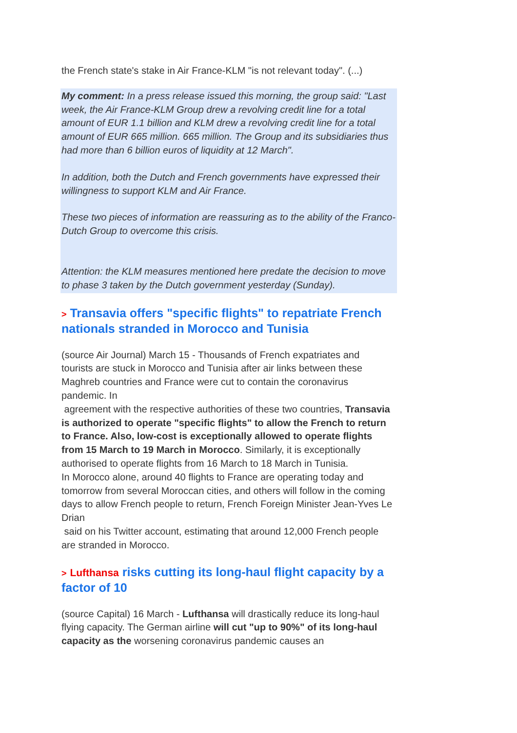the French state's stake in Air France-KLM "is not relevant today". (...)
My comment: In a press release issued this morning, the group said: "Last week, the Air France-KLM Group drew a revolving credit line for a total amount of EUR 1.1 billion and KLM drew a revolving credit line for a total amount of EUR 665 million. 665 million. The Group and its subsidiaries thus had more than 6 billion euros of liquidity at 12 March".
In addition, both the Dutch and French governments have expressed their willingness to support KLM and Air France.
These two pieces of information are reassuring as to the ability of the Franco-Dutch Group to overcome this crisis.
Attention: the KLM measures mentioned here predate the decision to move to phase 3 taken by the Dutch government yesterday (Sunday).
> Transavia offers "specific flights" to repatriate French nationals stranded in Morocco and Tunisia
(source Air Journal) March 15 - Thousands of French expatriates and tourists are stuck in Morocco and Tunisia after air links between these Maghreb countries and France were cut to contain the coronavirus pandemic. In
agreement with the respective authorities of these two countries, Transavia is authorized to operate "specific flights" to allow the French to return to France. Also, low-cost is exceptionally allowed to operate flights from 15 March to 19 March in Morocco. Similarly, it is exceptionally authorised to operate flights from 16 March to 18 March in Tunisia.
In Morocco alone, around 40 flights to France are operating today and tomorrow from several Moroccan cities, and others will follow in the coming days to allow French people to return, French Foreign Minister Jean-Yves Le Drian
said on his Twitter account, estimating that around 12,000 French people are stranded in Morocco.
> Lufthansa risks cutting its long-haul flight capacity by a factor of 10
(source Capital) 16 March - Lufthansa will drastically reduce its long-haul flying capacity. The German airline will cut "up to 90%" of its long-haul capacity as the worsening coronavirus pandemic causes an